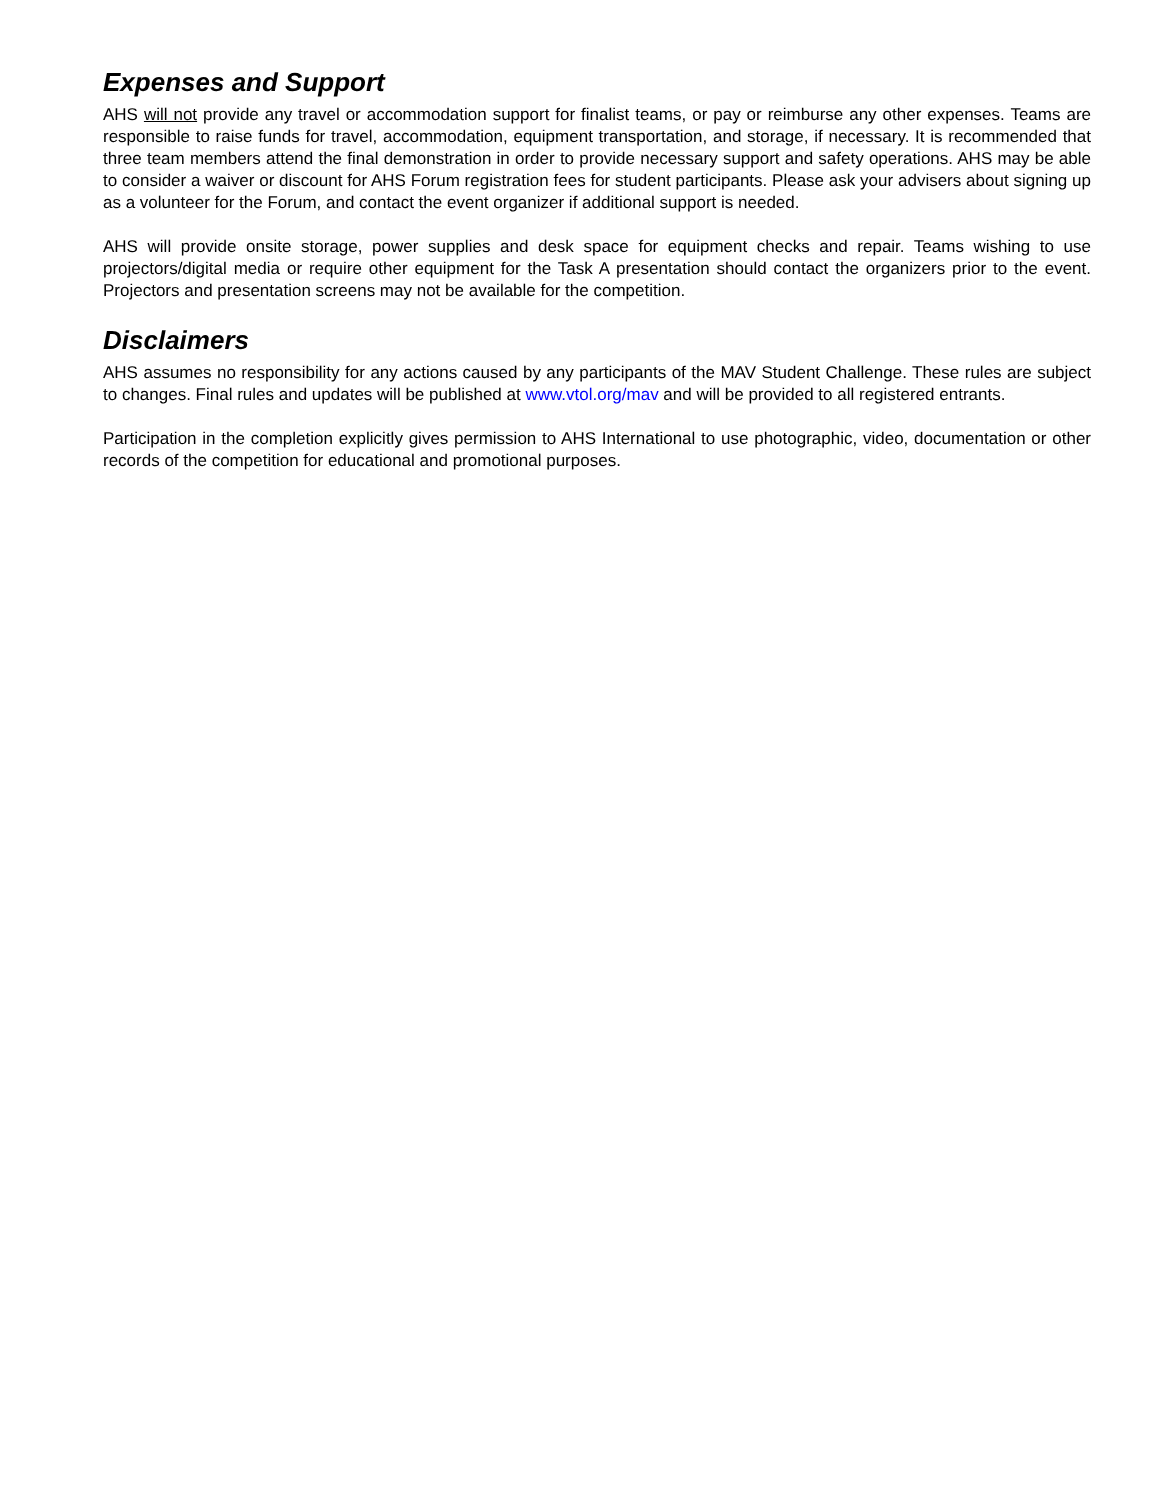Expenses and Support
AHS will not provide any travel or accommodation support for finalist teams, or pay or reimburse any other expenses. Teams are responsible to raise funds for travel, accommodation, equipment transportation, and storage, if necessary. It is recommended that three team members attend the final demonstration in order to provide necessary support and safety operations. AHS may be able to consider a waiver or discount for AHS Forum registration fees for student participants. Please ask your advisers about signing up as a volunteer for the Forum, and contact the event organizer if additional support is needed.
AHS will provide onsite storage, power supplies and desk space for equipment checks and repair. Teams wishing to use projectors/digital media or require other equipment for the Task A presentation should contact the organizers prior to the event. Projectors and presentation screens may not be available for the competition.
Disclaimers
AHS assumes no responsibility for any actions caused by any participants of the MAV Student Challenge. These rules are subject to changes. Final rules and updates will be published at www.vtol.org/mav and will be provided to all registered entrants.
Participation in the completion explicitly gives permission to AHS International to use photographic, video, documentation or other records of the competition for educational and promotional purposes.